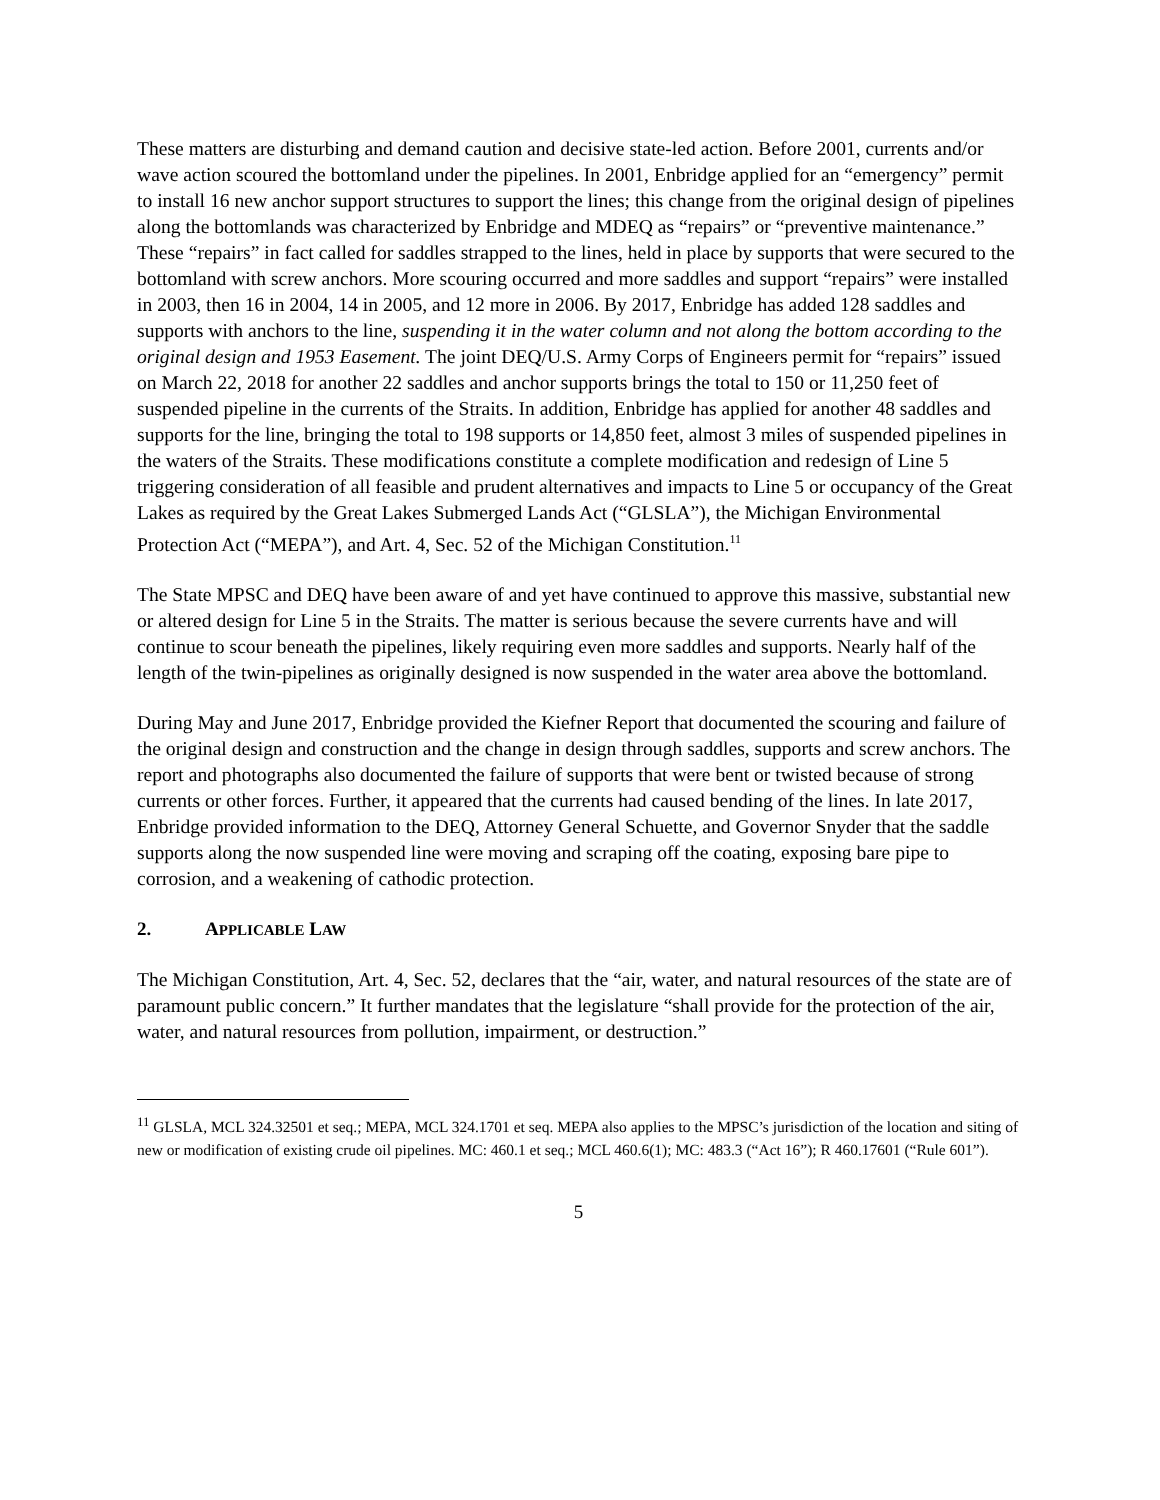These matters are disturbing and demand caution and decisive state-led action. Before 2001, currents and/or wave action scoured the bottomland under the pipelines. In 2001, Enbridge applied for an “emergency” permit to install 16 new anchor support structures to support the lines; this change from the original design of pipelines along the bottomlands was characterized by Enbridge and MDEQ as “repairs” or “preventive maintenance.” These “repairs” in fact called for saddles strapped to the lines, held in place by supports that were secured to the bottomland with screw anchors. More scouring occurred and more saddles and support “repairs” were installed in 2003, then 16 in 2004, 14 in 2005, and 12 more in 2006. By 2017, Enbridge has added 128 saddles and supports with anchors to the line, suspending it in the water column and not along the bottom according to the original design and 1953 Easement. The joint DEQ/U.S. Army Corps of Engineers permit for “repairs” issued on March 22, 2018 for another 22 saddles and anchor supports brings the total to 150 or 11,250 feet of suspended pipeline in the currents of the Straits. In addition, Enbridge has applied for another 48 saddles and supports for the line, bringing the total to 198 supports or 14,850 feet, almost 3 miles of suspended pipelines in the waters of the Straits. These modifications constitute a complete modification and redesign of Line 5 triggering consideration of all feasible and prudent alternatives and impacts to Line 5 or occupancy of the Great Lakes as required by the Great Lakes Submerged Lands Act (“GLSLA”), the Michigan Environmental Protection Act (“MEPA”), and Art. 4, Sec. 52 of the Michigan Constitution.<sup>11</sup>
The State MPSC and DEQ have been aware of and yet have continued to approve this massive, substantial new or altered design for Line 5 in the Straits. The matter is serious because the severe currents have and will continue to scour beneath the pipelines, likely requiring even more saddles and supports. Nearly half of the length of the twin-pipelines as originally designed is now suspended in the water area above the bottomland.
During May and June 2017, Enbridge provided the Kiefner Report that documented the scouring and failure of the original design and construction and the change in design through saddles, supports and screw anchors. The report and photographs also documented the failure of supports that were bent or twisted because of strong currents or other forces. Further, it appeared that the currents had caused bending of the lines. In late 2017, Enbridge provided information to the DEQ, Attorney General Schuette, and Governor Snyder that the saddle supports along the now suspended line were moving and scraping off the coating, exposing bare pipe to corrosion, and a weakening of cathodic protection.
2. APPLICABLE LAW
The Michigan Constitution, Art. 4, Sec. 52, declares that the “air, water, and natural resources of the state are of paramount public concern.” It further mandates that the legislature “shall provide for the protection of the air, water, and natural resources from pollution, impairment, or destruction.”
<sup>11</sup> GLSLA, MCL 324.32501 et seq.; MEPA, MCL 324.1701 et seq. MEPA also applies to the MPSC’s jurisdiction of the location and siting of new or modification of existing crude oil pipelines. MC: 460.1 et seq.; MCL 460.6(1); MC: 483.3 (“Act 16”); R 460.17601 (“Rule 601”).
5